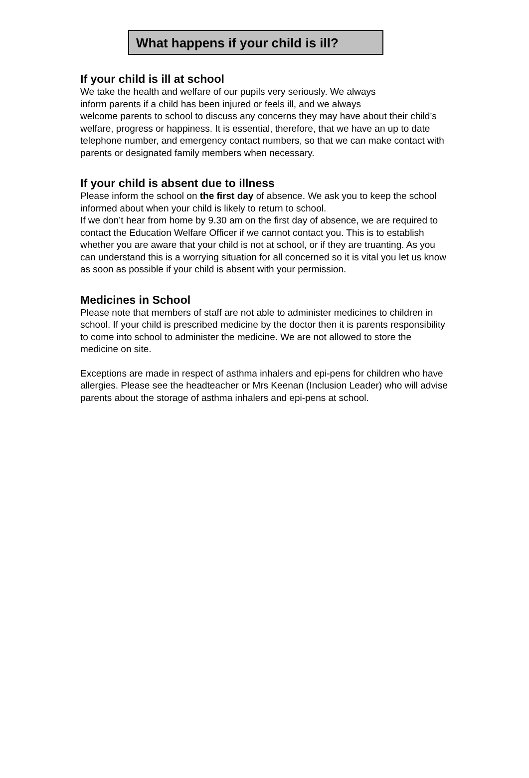What happens if your child is ill?
If your child is ill at school
We take the health and welfare of our pupils very seriously. We always
inform parents if a child has been injured or feels ill, and we always
welcome parents to school to discuss any concerns they may have about their child’s welfare, progress or happiness. It is essential, therefore, that we have an up to date telephone number, and emergency contact numbers, so that we can make contact with parents or designated family members when necessary.
If your child is absent due to illness
Please inform the school on the first day of absence. We ask you to keep the school informed about when your child is likely to return to school.
If we don’t hear from home by 9.30 am on the first day of absence, we are required to contact the Education Welfare Officer if we cannot contact you. This is to establish whether you are aware that your child is not at school, or if they are truanting. As you can understand this is a worrying situation for all concerned so it is vital you let us know as soon as possible if your child is absent with your permission.
Medicines in School
Please note that members of staff are not able to administer medicines to children in school. If your child is prescribed medicine by the doctor then it is parents responsibility to come into school to administer the medicine. We are not allowed to store the medicine on site.
Exceptions are made in respect of asthma inhalers and epi-pens for children who have allergies. Please see the headteacher or Mrs Keenan (Inclusion Leader) who will advise parents about the storage of asthma inhalers and epi-pens at school.